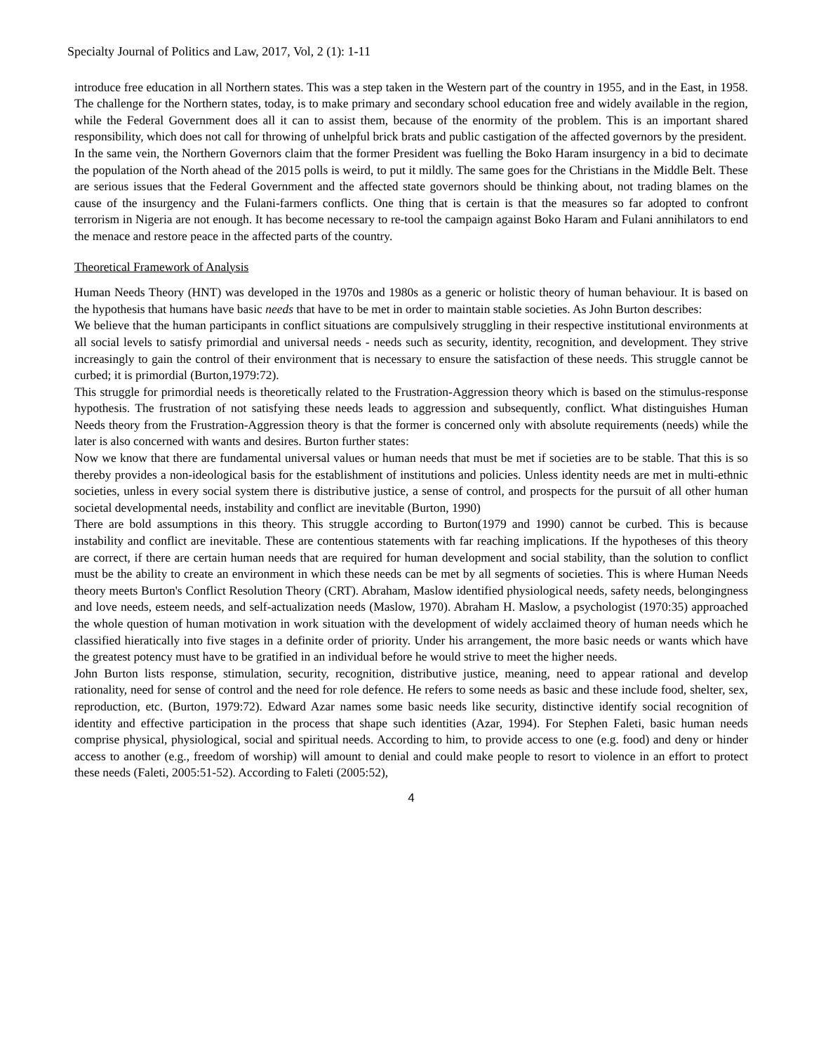Specialty Journal of Politics and Law, 2017, Vol, 2 (1): 1-11
introduce free education in all Northern states. This was a step taken in the Western part of the country in 1955, and in the East, in 1958. The challenge for the Northern states, today, is to make primary and secondary school education free and widely available in the region, while the Federal Government does all it can to assist them, because of the enormity of the problem. This is an important shared responsibility, which does not call for throwing of unhelpful brick brats and public castigation of the affected governors by the president.
In the same vein, the Northern Governors claim that the former President was fuelling the Boko Haram insurgency in a bid to decimate the population of the North ahead of the 2015 polls is weird, to put it mildly. The same goes for the Christians in the Middle Belt. These are serious issues that the Federal Government and the affected state governors should be thinking about, not trading blames on the cause of the insurgency and the Fulani-farmers conflicts. One thing that is certain is that the measures so far adopted to confront terrorism in Nigeria are not enough. It has become necessary to re-tool the campaign against Boko Haram and Fulani annihilators to end the menace and restore peace in the affected parts of the country.
Theoretical Framework of Analysis
Human Needs Theory (HNT) was developed in the 1970s and 1980s as a generic or holistic theory of human behaviour. It is based on the hypothesis that humans have basic needs that have to be met in order to maintain stable societies. As John Burton describes:
We believe that the human participants in conflict situations are compulsively struggling in their respective institutional environments at all social levels to satisfy primordial and universal needs - needs such as security, identity, recognition, and development. They strive increasingly to gain the control of their environment that is necessary to ensure the satisfaction of these needs. This struggle cannot be curbed; it is primordial (Burton,1979:72).
This struggle for primordial needs is theoretically related to the Frustration-Aggression theory which is based on the stimulus-response hypothesis. The frustration of not satisfying these needs leads to aggression and subsequently, conflict. What distinguishes Human Needs theory from the Frustration-Aggression theory is that the former is concerned only with absolute requirements (needs) while the later is also concerned with wants and desires. Burton further states:
Now we know that there are fundamental universal values or human needs that must be met if societies are to be stable. That this is so thereby provides a non-ideological basis for the establishment of institutions and policies. Unless identity needs are met in multi-ethnic societies, unless in every social system there is distributive justice, a sense of control, and prospects for the pursuit of all other human societal developmental needs, instability and conflict are inevitable (Burton, 1990)
There are bold assumptions in this theory. This struggle according to Burton(1979 and 1990) cannot be curbed. This is because instability and conflict are inevitable. These are contentious statements with far reaching implications. If the hypotheses of this theory are correct, if there are certain human needs that are required for human development and social stability, than the solution to conflict must be the ability to create an environment in which these needs can be met by all segments of societies. This is where Human Needs theory meets Burton's Conflict Resolution Theory (CRT). Abraham, Maslow identified physiological needs, safety needs, belongingness and love needs, esteem needs, and self-actualization needs (Maslow, 1970). Abraham H. Maslow, a psychologist (1970:35) approached the whole question of human motivation in work situation with the development of widely acclaimed theory of human needs which he classified hieratically into five stages in a definite order of priority. Under his arrangement, the more basic needs or wants which have the greatest potency must have to be gratified in an individual before he would strive to meet the higher needs.
John Burton lists response, stimulation, security, recognition, distributive justice, meaning, need to appear rational and develop rationality, need for sense of control and the need for role defence. He refers to some needs as basic and these include food, shelter, sex, reproduction, etc. (Burton, 1979:72). Edward Azar names some basic needs like security, distinctive identify social recognition of identity and effective participation in the process that shape such identities (Azar, 1994). For Stephen Faleti, basic human needs comprise physical, physiological, social and spiritual needs. According to him, to provide access to one (e.g. food) and deny or hinder access to another (e.g., freedom of worship) will amount to denial and could make people to resort to violence in an effort to protect these needs (Faleti, 2005:51-52). According to Faleti (2005:52),
4